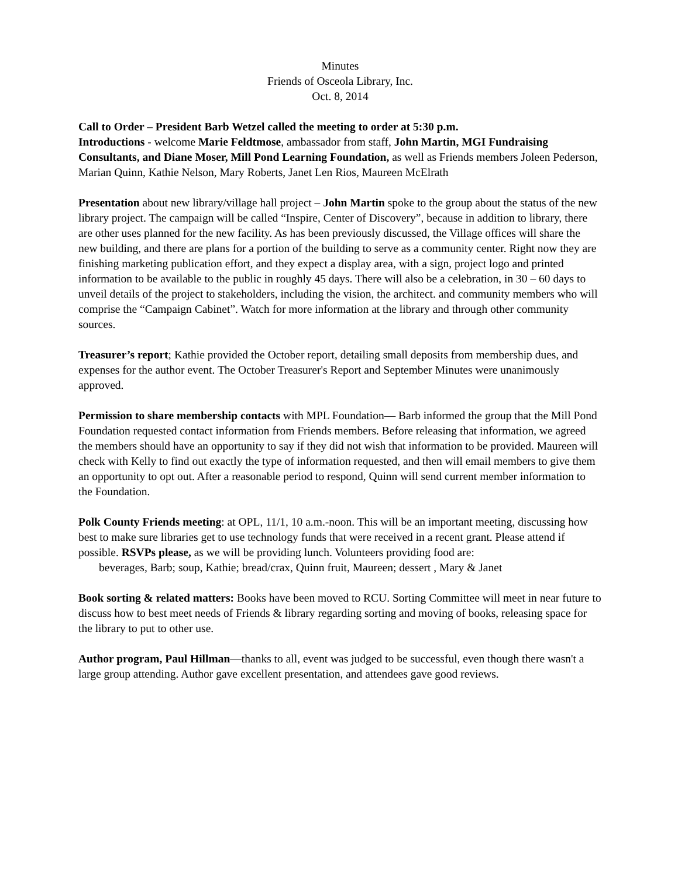Minutes
Friends of Osceola Library, Inc.
Oct. 8, 2014
Call to Order – President Barb Wetzel called the meeting to order at 5:30 p.m.
Introductions - welcome Marie Feldtmose, ambassador from staff, John Martin, MGI Fundraising Consultants, and Diane Moser, Mill Pond Learning Foundation, as well as Friends members Joleen Pederson, Marian Quinn, Kathie Nelson, Mary Roberts, Janet Len Rios, Maureen McElrath
Presentation about new library/village hall project – John Martin spoke to the group about the status of the new library project. The campaign will be called “Inspire, Center of Discovery”, because in addition to library, there are other uses planned for the new facility. As has been previously discussed, the Village offices will share the new building, and there are plans for a portion of the building to serve as a community center. Right now they are finishing marketing publication effort, and they expect a display area, with a sign, project logo and printed information to be available to the public in roughly 45 days. There will also be a celebration, in 30 – 60 days to unveil details of the project to stakeholders, including the vision, the architect. and community members who will comprise the “Campaign Cabinet”. Watch for more information at the library and through other community sources.
Treasurer’s report; Kathie provided the October report, detailing small deposits from membership dues, and expenses for the author event. The October Treasurer's Report and September Minutes were unanimously approved.
Permission to share membership contacts with MPL Foundation— Barb informed the group that the Mill Pond Foundation requested contact information from Friends members. Before releasing that information, we agreed the members should have an opportunity to say if they did not wish that information to be provided. Maureen will check with Kelly to find out exactly the type of information requested, and then will email members to give them an opportunity to opt out. After a reasonable period to respond, Quinn will send current member information to the Foundation.
Polk County Friends meeting: at OPL, 11/1, 10 a.m.-noon. This will be an important meeting, discussing how best to make sure libraries get to use technology funds that were received in a recent grant. Please attend if possible. RSVPs please, as we will be providing lunch. Volunteers providing food are:
beverages, Barb; soup, Kathie; bread/crax, Quinn fruit, Maureen; dessert , Mary & Janet
Book sorting & related matters: Books have been moved to RCU. Sorting Committee will meet in near future to discuss how to best meet needs of Friends & library regarding sorting and moving of books, releasing space for the library to put to other use.
Author program, Paul Hillman—thanks to all, event was judged to be successful, even though there wasn't a large group attending. Author gave excellent presentation, and attendees gave good reviews.